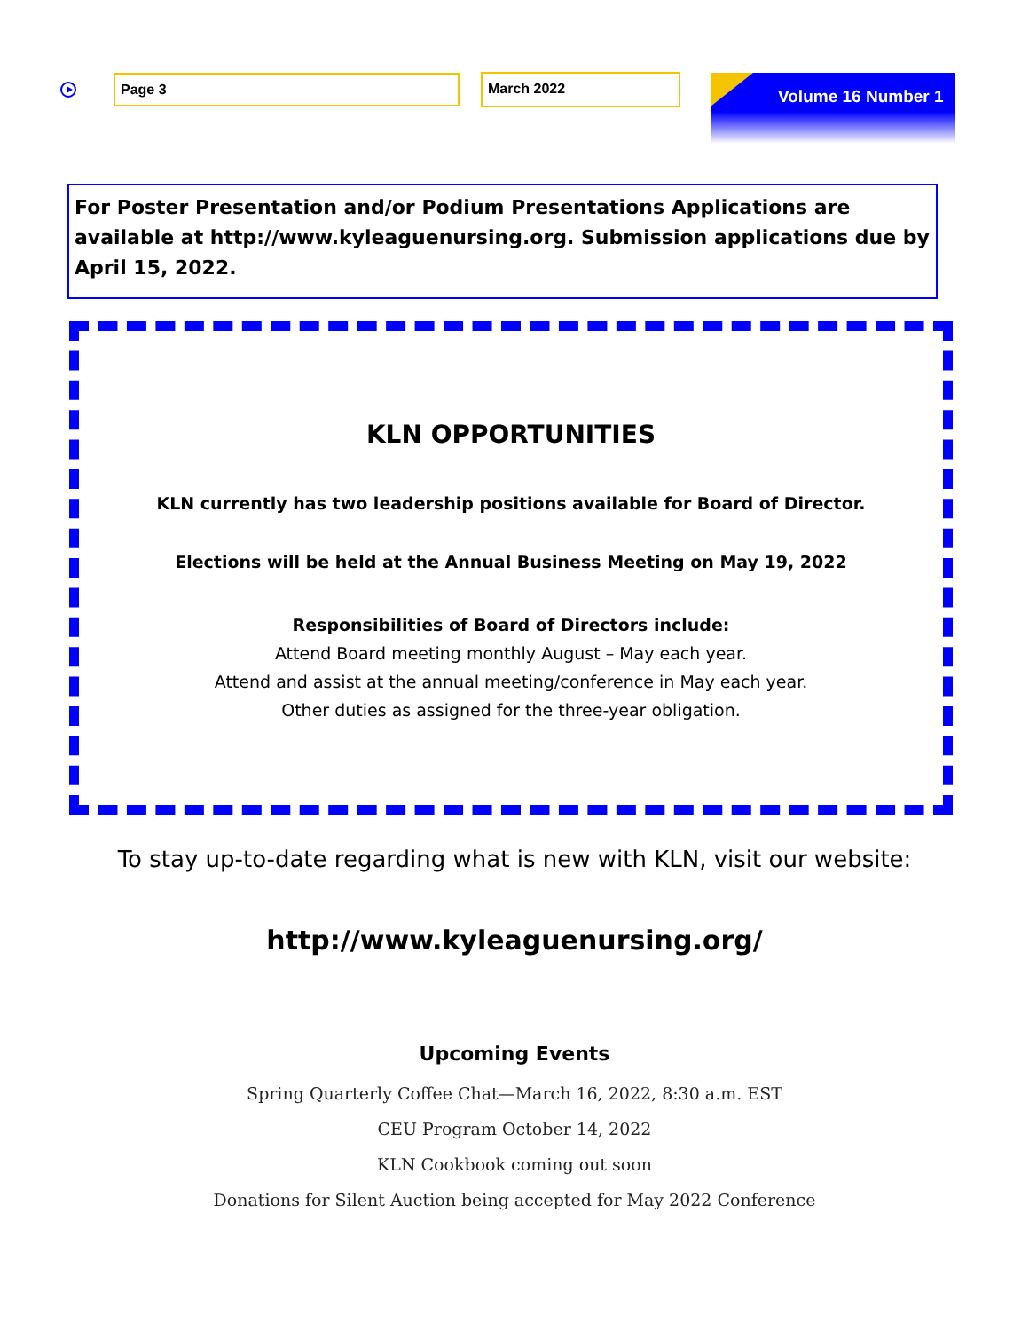Page 3 March 2022 Volume 16 Number 1
For Poster Presentation and/or Podium Presentations Applications are available at http://www.kyleaguenursing.org. Submission applications due by April 15, 2022.
KLN OPPORTUNITIES
KLN currently has two leadership positions available for Board of Director.
Elections will be held at the Annual Business Meeting on May 19, 2022
Responsibilities of Board of Directors include:
Attend Board meeting monthly August – May each year.
Attend and assist at the annual meeting/conference in May each year.
Other duties as assigned for the three-year obligation.
To stay up-to-date regarding what is new with KLN, visit our website:
http://www.kyleaguenursing.org/
Upcoming Events
Spring Quarterly Coffee Chat—March 16, 2022, 8:30 a.m. EST
CEU Program October 14, 2022
KLN Cookbook coming out soon
Donations for Silent Auction being accepted for May 2022 Conference